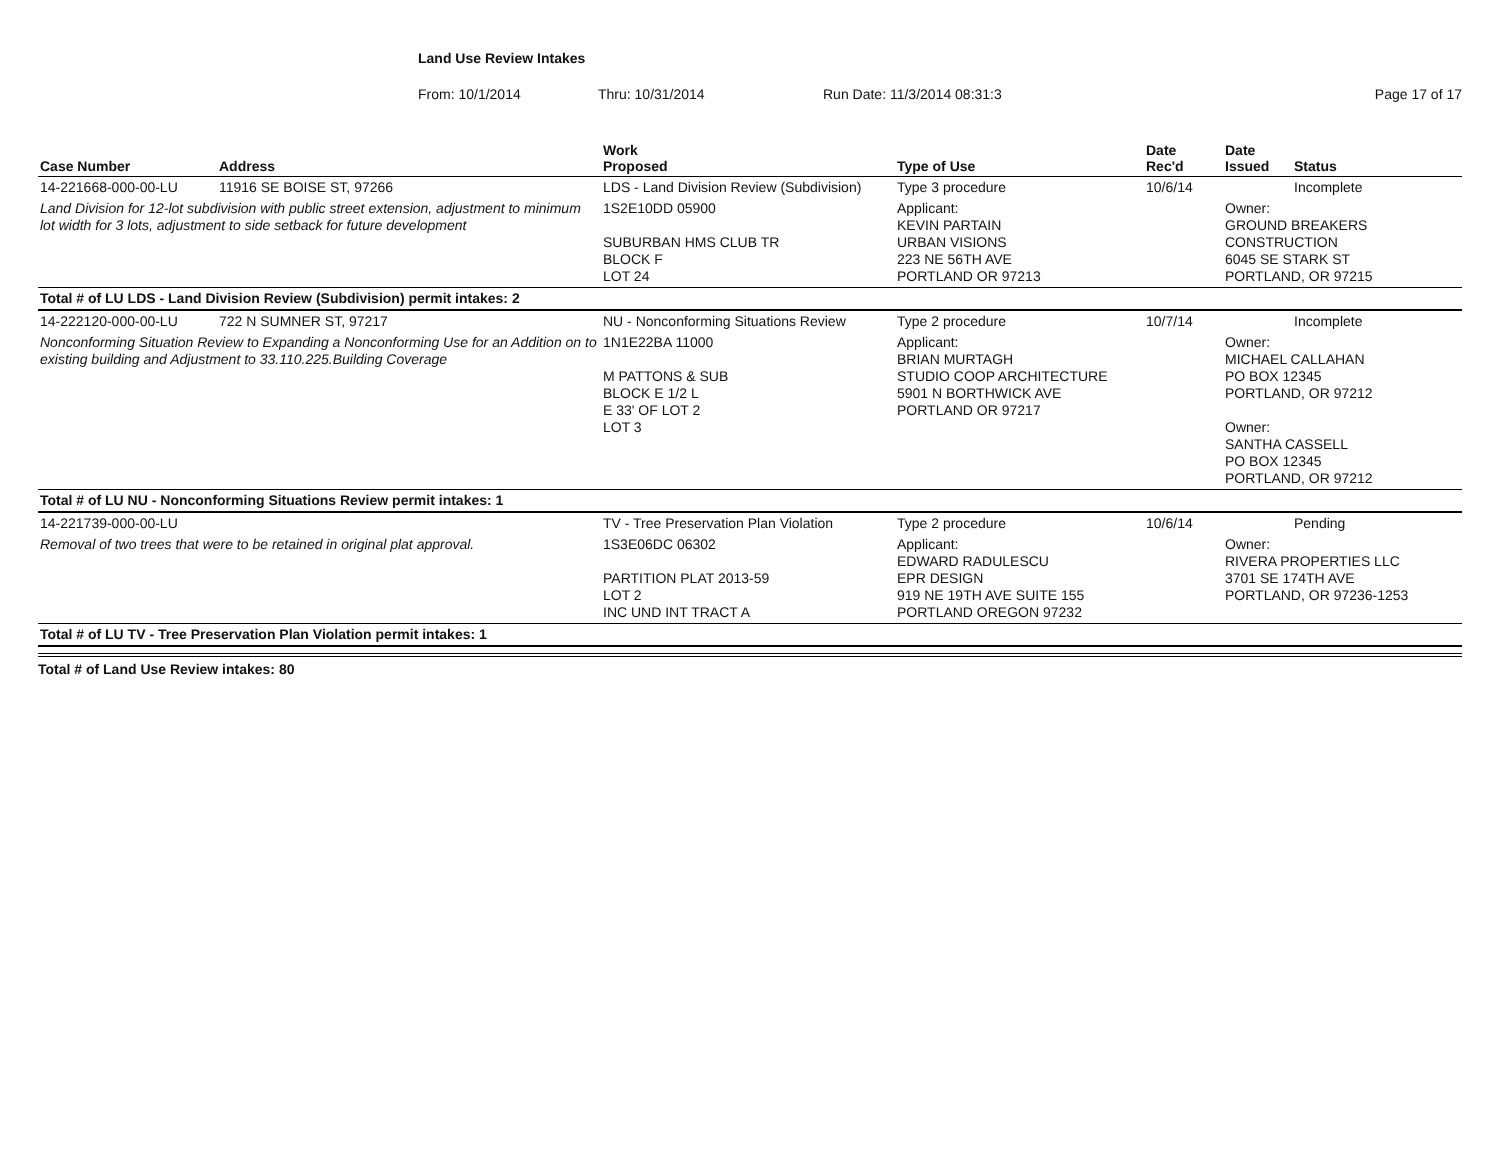Land Use Review Intakes
From: 10/1/2014 Thru: 10/31/2014 Run Date: 11/3/2014 08:31:3 Page 17 of 17
| Case Number | Address | Work Proposed | Type of Use | Date Rec'd | Date Issued | Status |
| --- | --- | --- | --- | --- | --- | --- |
| 14-221668-000-00-LU | 11916 SE BOISE ST, 97266 | LDS - Land Division Review (Subdivision) | Type 3 procedure | 10/6/14 | | Incomplete |
| Land Division for 12-lot subdivision with public street extension, adjustment to minimum lot width for 3 lots, adjustment to side setback for future development | | 1S2E10DD 05900 SUBURBAN HMS CLUB TR BLOCK F LOT 24 | Applicant: KEVIN PARTAIN URBAN VISIONS 223 NE 56TH AVE PORTLAND OR 97213 | | Owner: GROUND BREAKERS CONSTRUCTION 6045 SE STARK ST PORTLAND, OR 97215 | |
| Total # of LU LDS - Land Division Review (Subdivision) permit intakes: 2 | | | | | | |
| 14-222120-000-00-LU | 722 N SUMNER ST, 97217 | NU - Nonconforming Situations Review | Type 2 procedure | 10/7/14 | | Incomplete |
| Nonconforming Situation Review to Expanding a Nonconforming Use for an Addition on to existing building and Adjustment to 33.110.225.Building Coverage | | 1N1E22BA 11000 M PATTONS & SUB BLOCK E 1/2 L E 33' OF LOT 2 LOT 3 | Applicant: BRIAN MURTAGH STUDIO COOP ARCHITECTURE 5901 N BORTHWICK AVE PORTLAND OR 97217 | | Owner: MICHAEL CALLAHAN PO BOX 12345 PORTLAND, OR 97212 Owner: SANTHA CASSELL PO BOX 12345 PORTLAND, OR 97212 | |
| Total # of LU NU - Nonconforming Situations Review permit intakes: 1 | | | | | | |
| 14-221739-000-00-LU | | TV - Tree Preservation Plan Violation | Type 2 procedure | 10/6/14 | | Pending |
| Removal of two trees that were to be retained in original plat approval. | | 1S3E06DC 06302 PARTITION PLAT 2013-59 LOT 2 INC UND INT TRACT A | Applicant: EDWARD RADULESCU EPR DESIGN 919 NE 19TH AVE SUITE 155 PORTLAND OREGON 97232 | | Owner: RIVERA PROPERTIES LLC 3701 SE 174TH AVE PORTLAND, OR 97236-1253 | |
| Total # of LU TV - Tree Preservation Plan Violation permit intakes: 1 | | | | | | |
Total # of Land Use Review intakes: 80